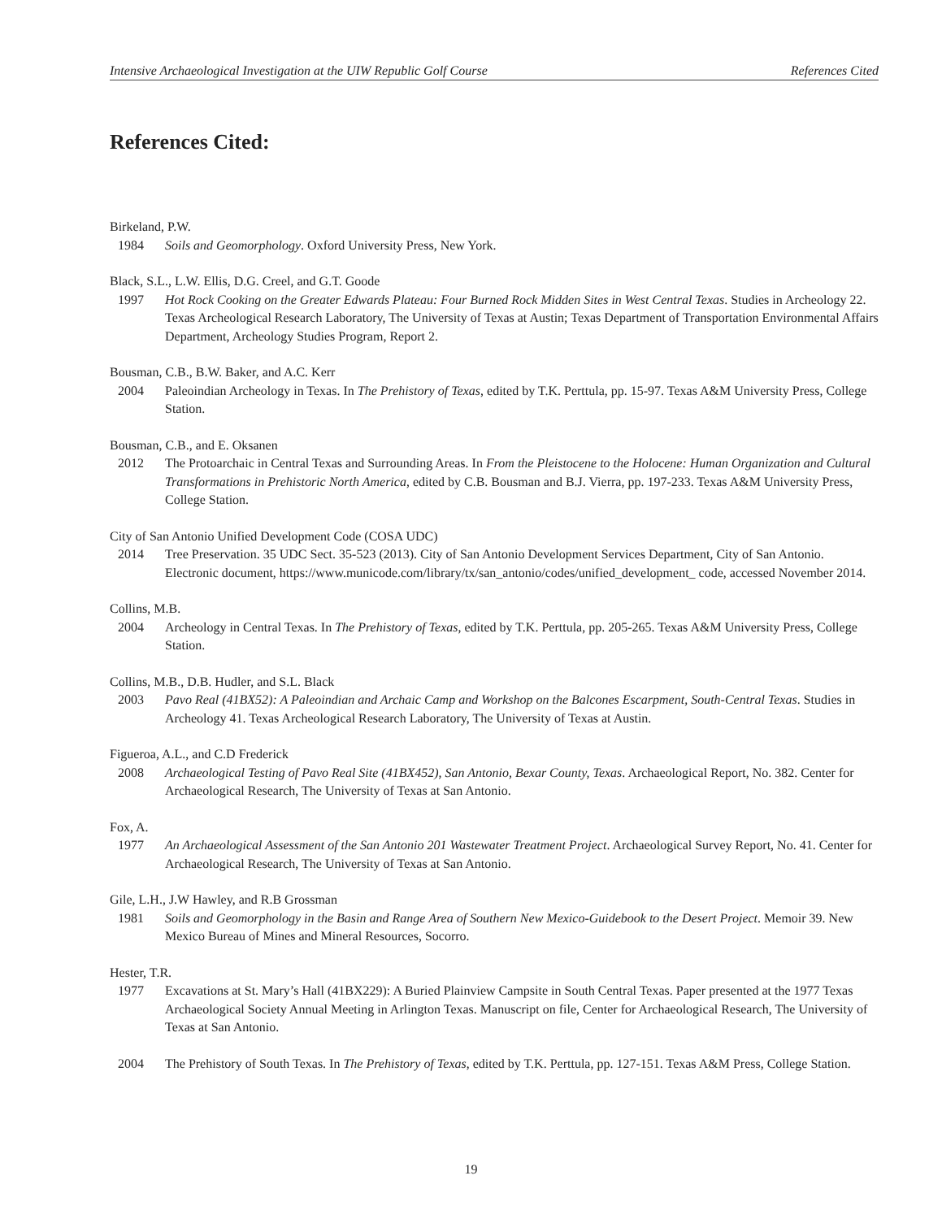Intensive Archaeological Investigation at the UIW Republic Golf Course References Cited
References Cited:
Birkeland, P.W.
1984 Soils and Geomorphology. Oxford University Press, New York.
Black, S.L., L.W. Ellis, D.G. Creel, and G.T. Goode
1997 Hot Rock Cooking on the Greater Edwards Plateau: Four Burned Rock Midden Sites in West Central Texas. Studies in Archeology 22. Texas Archeological Research Laboratory, The University of Texas at Austin; Texas Department of Transportation Environmental Affairs Department, Archeology Studies Program, Report 2.
Bousman, C.B., B.W. Baker, and A.C. Kerr
2004 Paleoindian Archeology in Texas. In The Prehistory of Texas, edited by T.K. Perttula, pp. 15-97. Texas A&M University Press, College Station.
Bousman, C.B., and E. Oksanen
2012 The Protoarchaic in Central Texas and Surrounding Areas. In From the Pleistocene to the Holocene: Human Organization and Cultural Transformations in Prehistoric North America, edited by C.B. Bousman and B.J. Vierra, pp. 197-233. Texas A&M University Press, College Station.
City of San Antonio Unified Development Code (COSA UDC)
2014 Tree Preservation. 35 UDC Sect. 35-523 (2013). City of San Antonio Development Services Department, City of San Antonio. Electronic document, https://www.municode.com/library/tx/san_antonio/codes/unified_development_ code, accessed November 2014.
Collins, M.B.
2004 Archeology in Central Texas. In The Prehistory of Texas, edited by T.K. Perttula, pp. 205-265. Texas A&M University Press, College Station.
Collins, M.B., D.B. Hudler, and S.L. Black
2003 Pavo Real (41BX52): A Paleoindian and Archaic Camp and Workshop on the Balcones Escarpment, South-Central Texas. Studies in Archeology 41. Texas Archeological Research Laboratory, The University of Texas at Austin.
Figueroa, A.L., and C.D Frederick
2008 Archaeological Testing of Pavo Real Site (41BX452), San Antonio, Bexar County, Texas. Archaeological Report, No. 382. Center for Archaeological Research, The University of Texas at San Antonio.
Fox, A.
1977 An Archaeological Assessment of the San Antonio 201 Wastewater Treatment Project. Archaeological Survey Report, No. 41. Center for Archaeological Research, The University of Texas at San Antonio.
Gile, L.H., J.W Hawley, and R.B Grossman
1981 Soils and Geomorphology in the Basin and Range Area of Southern New Mexico-Guidebook to the Desert Project. Memoir 39. New Mexico Bureau of Mines and Mineral Resources, Socorro.
Hester, T.R.
1977 Excavations at St. Mary’s Hall (41BX229): A Buried Plainview Campsite in South Central Texas. Paper presented at the 1977 Texas Archaeological Society Annual Meeting in Arlington Texas. Manuscript on file, Center for Archaeological Research, The University of Texas at San Antonio.
2004 The Prehistory of South Texas. In The Prehistory of Texas, edited by T.K. Perttula, pp. 127-151. Texas A&M Press, College Station.
19